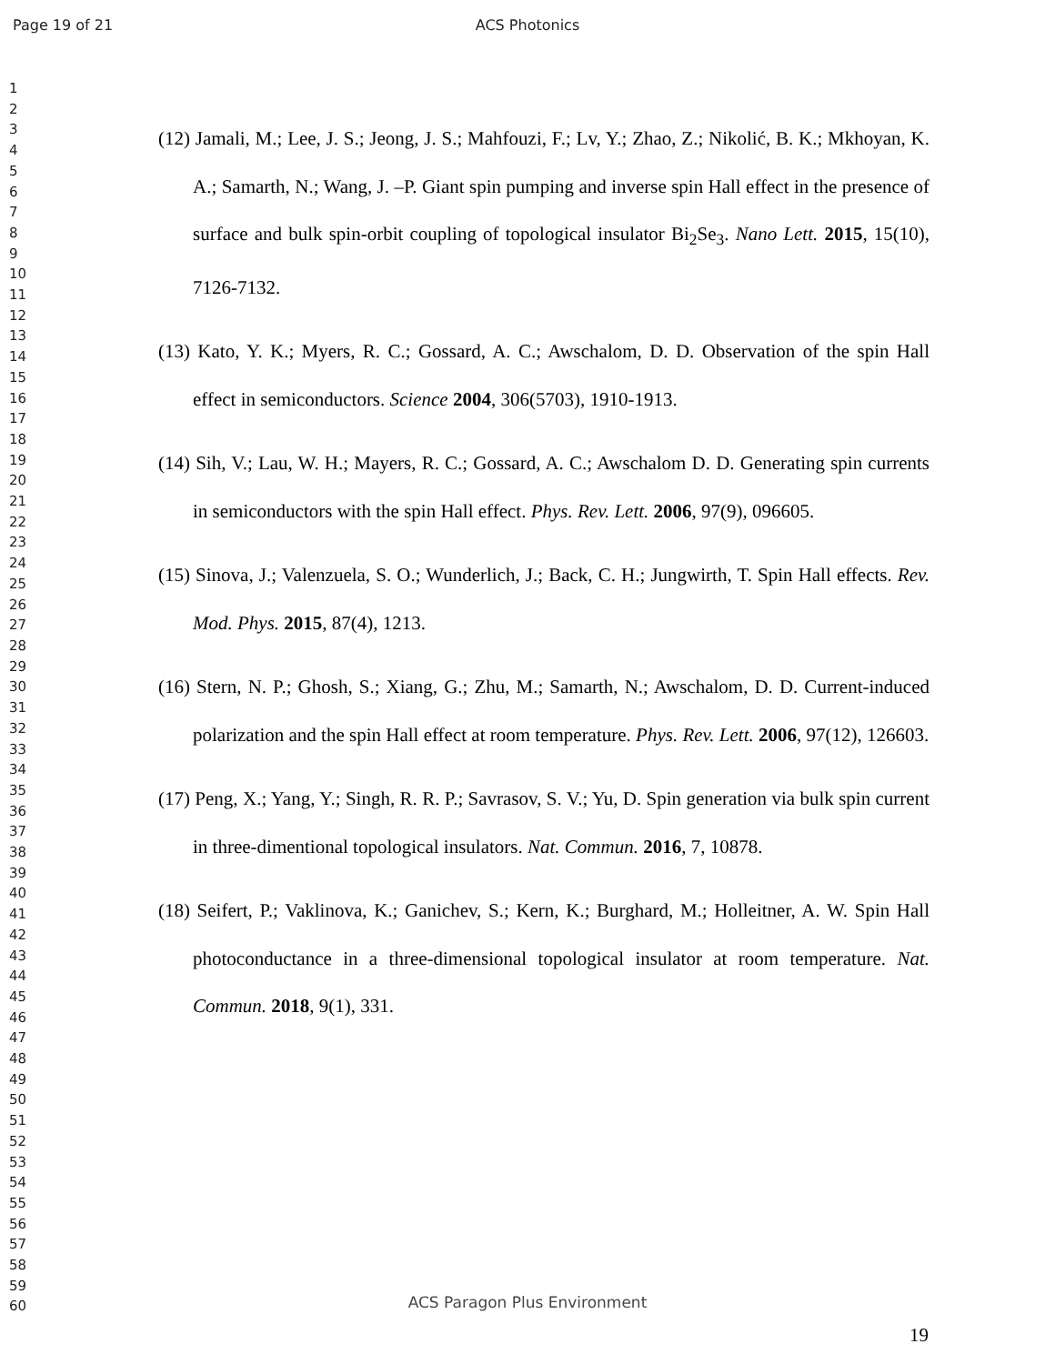Page 19 of 21 ACS Photonics
1
2
3
4
5
6
7
8
9
10
11
12
13
14
15
16
17
18
19
20
21
22
23
24
25
26
27
28
29
30
31
32
33
34
35
36
37
38
39
40
41
42
43
44
45
46
47
48
49
50
51
52
53
54
55
56
57
58
59
60
(12) Jamali, M.; Lee, J. S.; Jeong, J. S.; Mahfouzi, F.; Lv, Y.; Zhao, Z.; Nikolić, B. K.; Mkhoyan, K. A.; Samarth, N.; Wang, J. –P. Giant spin pumping and inverse spin Hall effect in the presence of surface and bulk spin-orbit coupling of topological insulator Bi<sub>2</sub>Se<sub>3</sub>. Nano Lett. 2015, 15(10), 7126-7132.
(13) Kato, Y. K.; Myers, R. C.; Gossard, A. C.; Awschalom, D. D. Observation of the spin Hall effect in semiconductors. Science 2004, 306(5703), 1910-1913.
(14) Sih, V.; Lau, W. H.; Mayers, R. C.; Gossard, A. C.; Awschalom D. D. Generating spin currents in semiconductors with the spin Hall effect. Phys. Rev. Lett. 2006, 97(9), 096605.
(15) Sinova, J.; Valenzuela, S. O.; Wunderlich, J.; Back, C. H.; Jungwirth, T. Spin Hall effects. Rev. Mod. Phys. 2015, 87(4), 1213.
(16) Stern, N. P.; Ghosh, S.; Xiang, G.; Zhu, M.; Samarth, N.; Awschalom, D. D. Current-induced polarization and the spin Hall effect at room temperature. Phys. Rev. Lett. 2006, 97(12), 126603.
(17) Peng, X.; Yang, Y.; Singh, R. R. P.; Savrasov, S. V.; Yu, D. Spin generation via bulk spin current in three-dimentional topological insulators. Nat. Commun. 2016, 7, 10878.
(18) Seifert, P.; Vaklinova, K.; Ganichev, S.; Kern, K.; Burghard, M.; Holleitner, A. W. Spin Hall photoconductance in a three-dimensional topological insulator at room temperature. Nat. Commun. 2018, 9(1), 331.
ACS Paragon Plus Environment
19